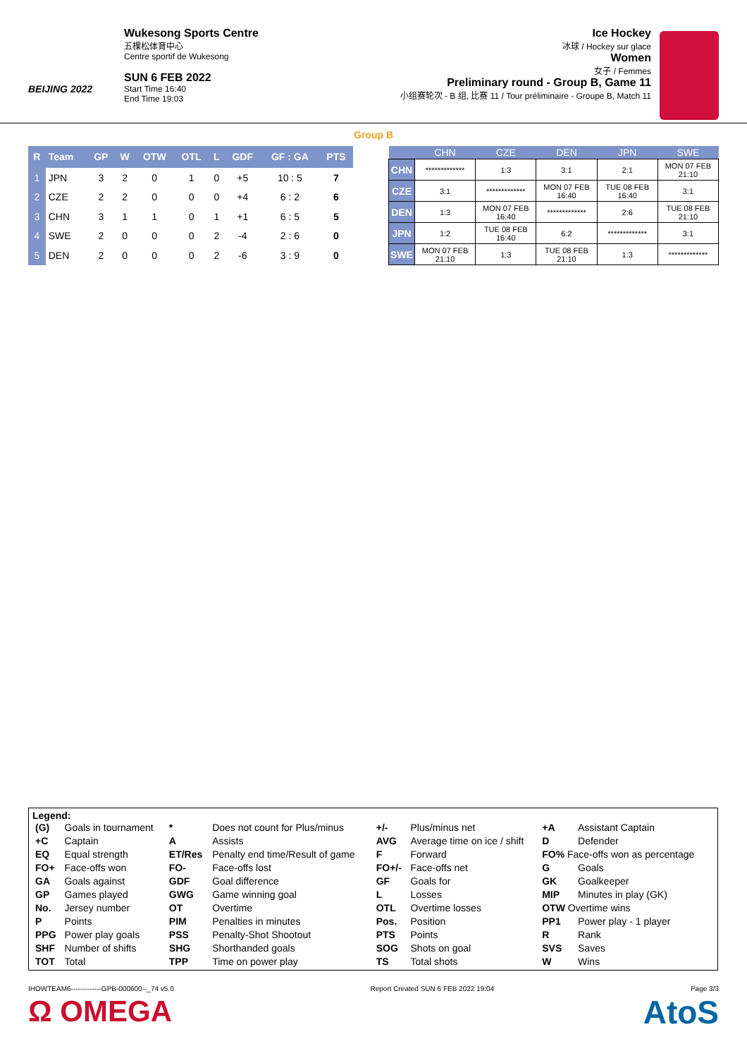BEIJING 2022
Wukesong Sports Centre
五棵松体育中心
Centre sportif de Wukesong
SUN 6 FEB 2022
Start Time 16:40
End Time 19:03
Ice Hockey
冰球 / Hockey sur glace
Women
女子 / Femmes
Preliminary round - Group B, Game 11
小组赛轮次 - B 组, 比赛 11 / Tour préliminaire - Groupe B, Match 11
Group B
| R | Team | GP | W | OTW | OTL | L | GDF | GF : GA | PTS |
| --- | --- | --- | --- | --- | --- | --- | --- | --- | --- |
| 1 | JPN | 3 | 2 | 0 | 1 | 0 | +5 | 10 : 5 | 7 |
| 2 | CZE | 2 | 2 | 0 | 0 | 0 | +4 | 6 : 2 | 6 |
| 3 | CHN | 3 | 1 | 1 | 0 | 1 | +1 | 6 : 5 | 5 |
| 4 | SWE | 2 | 0 | 0 | 0 | 2 | -4 | 2 : 6 | 0 |
| 5 | DEN | 2 | 0 | 0 | 0 | 2 | -6 | 3 : 9 | 0 |
| | CHN | CZE | DEN | JPN | SWE |
| --- | --- | --- | --- | --- | --- |
| CHN | ************* | 1:3 | 3:1 | 2:1 | MON 07 FEB 21:10 |
| CZE | 3:1 | ************* | MON 07 FEB 16:40 | TUE 08 FEB 16:40 | 3:1 |
| DEN | 1:3 | MON 07 FEB 16:40 | ************* | 2:6 | TUE 08 FEB 21:10 |
| JPN | 1:2 | TUE 08 FEB 16:40 | 6:2 | ************* | 3:1 |
| SWE | MON 07 FEB 21:10 | 1:3 | TUE 08 FEB 21:10 | 1:3 | ************* |
Legend:
| (G) | Goals in tournament | * | Does not count for Plus/minus | +/- | Plus/minus net | +A | Assistant Captain |
| +C | Captain | A | Assists | AVG | Average time on ice / shift | D | Defender |
| EQ | Equal strength | ET/Res | Penalty end time/Result of game | F | Forward | FO% Face-offs won as percentage | |
| FO+ | Face-offs won | FO- | Face-offs lost | FO+/- | Face-offs net | G | Goals |
| GA | Goals against | GDF | Goal difference | GF | Goals for | GK | Goalkeeper |
| GP | Games played | GWG | Game winning goal | L | Losses | MIP | Minutes in play (GK) |
| No. | Jersey number | OT | Overtime | OTL | Overtime losses | OTW Overtime wins | |
| P | Points | PIM | Penalties in minutes | Pos. | Position | PP1 | Power play - 1 player |
| PPG | Power play goals | PSS | Penalty-Shot Shootout | PTS | Points | R | Rank |
| SHF | Number of shifts | SHG | Shorthanded goals | SOG | Shots on goal | SVS | Saves |
| TOT | Total | TPP | Time on power play | TS | Total shots | W | Wins |
IHOWTEAM6-------------GPB-000600--_74 v5.0 Report Created SUN 6 FEB 2022 19:04 Page 3/3
Ω OMEGA AtoS